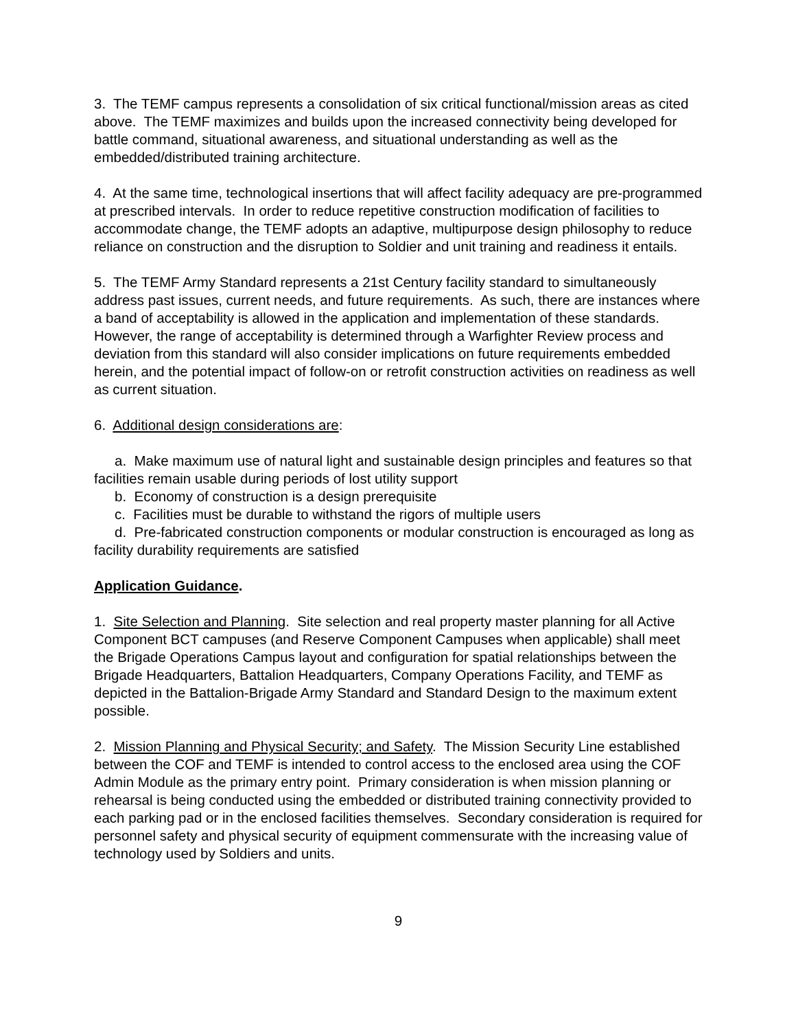3. The TEMF campus represents a consolidation of six critical functional/mission areas as cited above. The TEMF maximizes and builds upon the increased connectivity being developed for battle command, situational awareness, and situational understanding as well as the embedded/distributed training architecture.
4. At the same time, technological insertions that will affect facility adequacy are pre-programmed at prescribed intervals. In order to reduce repetitive construction modification of facilities to accommodate change, the TEMF adopts an adaptive, multipurpose design philosophy to reduce reliance on construction and the disruption to Soldier and unit training and readiness it entails.
5. The TEMF Army Standard represents a 21st Century facility standard to simultaneously address past issues, current needs, and future requirements. As such, there are instances where a band of acceptability is allowed in the application and implementation of these standards. However, the range of acceptability is determined through a Warfighter Review process and deviation from this standard will also consider implications on future requirements embedded herein, and the potential impact of follow-on or retrofit construction activities on readiness as well as current situation.
6. Additional design considerations are:
a. Make maximum use of natural light and sustainable design principles and features so that facilities remain usable during periods of lost utility support
b. Economy of construction is a design prerequisite
c. Facilities must be durable to withstand the rigors of multiple users
d. Pre-fabricated construction components or modular construction is encouraged as long as facility durability requirements are satisfied
Application Guidance.
1. Site Selection and Planning. Site selection and real property master planning for all Active Component BCT campuses (and Reserve Component Campuses when applicable) shall meet the Brigade Operations Campus layout and configuration for spatial relationships between the Brigade Headquarters, Battalion Headquarters, Company Operations Facility, and TEMF as depicted in the Battalion-Brigade Army Standard and Standard Design to the maximum extent possible.
2. Mission Planning and Physical Security; and Safety. The Mission Security Line established between the COF and TEMF is intended to control access to the enclosed area using the COF Admin Module as the primary entry point. Primary consideration is when mission planning or rehearsal is being conducted using the embedded or distributed training connectivity provided to each parking pad or in the enclosed facilities themselves. Secondary consideration is required for personnel safety and physical security of equipment commensurate with the increasing value of technology used by Soldiers and units.
9